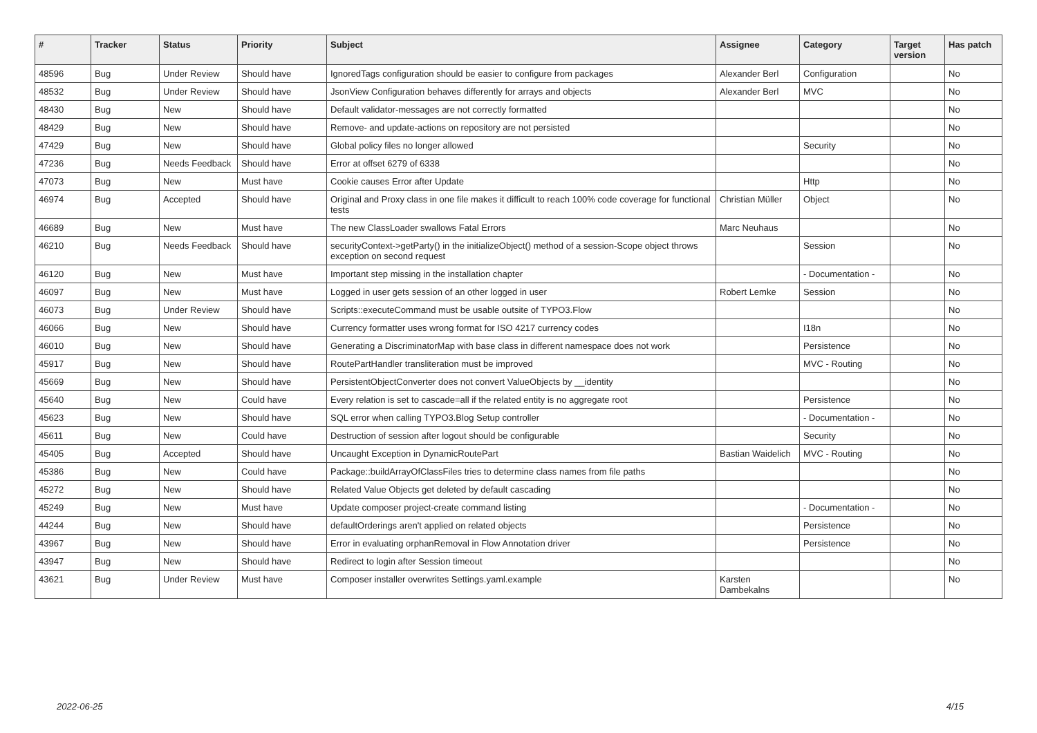| # | Tracker | Status | Priority | Subject | Assignee | Category | Target version | Has patch |
| --- | --- | --- | --- | --- | --- | --- | --- | --- |
| 48596 | Bug | Under Review | Should have | IgnoredTags configuration should be easier to configure from packages | Alexander Berl | Configuration | | No |
| 48532 | Bug | Under Review | Should have | JsonView Configuration behaves differently for arrays and objects | Alexander Berl | MVC | | No |
| 48430 | Bug | New | Should have | Default validator-messages are not correctly formatted | | | | No |
| 48429 | Bug | New | Should have | Remove- and update-actions on repository are not persisted | | | | No |
| 47429 | Bug | New | Should have | Global policy files no longer allowed | | Security | | No |
| 47236 | Bug | Needs Feedback | Should have | Error at offset 6279 of 6338 | | | | No |
| 47073 | Bug | New | Must have | Cookie causes Error after Update | | Http | | No |
| 46974 | Bug | Accepted | Should have | Original and Proxy class in one file makes it difficult to reach 100% code coverage for functional tests | Christian Müller | Object | | No |
| 46689 | Bug | New | Must have | The new ClassLoader swallows Fatal Errors | Marc Neuhaus | | | No |
| 46210 | Bug | Needs Feedback | Should have | securityContext->getParty() in the initializeObject() method of a session-Scope object throws exception on second request | | Session | | No |
| 46120 | Bug | New | Must have | Important step missing in the installation chapter | | - Documentation - | | No |
| 46097 | Bug | New | Must have | Logged in user gets session of an other logged in user | Robert Lemke | Session | | No |
| 46073 | Bug | Under Review | Should have | Scripts::executeCommand must be usable outsite of TYPO3.Flow | | | | No |
| 46066 | Bug | New | Should have | Currency formatter uses wrong format for ISO 4217 currency codes | | I18n | | No |
| 46010 | Bug | New | Should have | Generating a DiscriminatorMap with base class in different namespace does not work | | Persistence | | No |
| 45917 | Bug | New | Should have | RoutePartHandler transliteration must be improved | | MVC - Routing | | No |
| 45669 | Bug | New | Should have | PersistentObjectConverter does not convert ValueObjects by __identity | | | | No |
| 45640 | Bug | New | Could have | Every relation is set to cascade=all if the related entity is no aggregate root | | Persistence | | No |
| 45623 | Bug | New | Should have | SQL error when calling TYPO3.Blog Setup controller | | - Documentation - | | No |
| 45611 | Bug | New | Could have | Destruction of session after logout should be configurable | | Security | | No |
| 45405 | Bug | Accepted | Should have | Uncaught Exception in DynamicRoutePart | Bastian Waidelich | MVC - Routing | | No |
| 45386 | Bug | New | Could have | Package::buildArrayOfClassFiles tries to determine class names from file paths | | | | No |
| 45272 | Bug | New | Should have | Related Value Objects get deleted by default cascading | | | | No |
| 45249 | Bug | New | Must have | Update composer project-create command listing | | - Documentation - | | No |
| 44244 | Bug | New | Should have | defaultOrderings aren't applied on related objects | | Persistence | | No |
| 43967 | Bug | New | Should have | Error in evaluating orphanRemoval in Flow Annotation driver | | Persistence | | No |
| 43947 | Bug | New | Should have | Redirect to login after Session timeout | | | | No |
| 43621 | Bug | Under Review | Must have | Composer installer overwrites Settings.yaml.example | Karsten Dambekalns | | | No |
2022-06-25 4/15